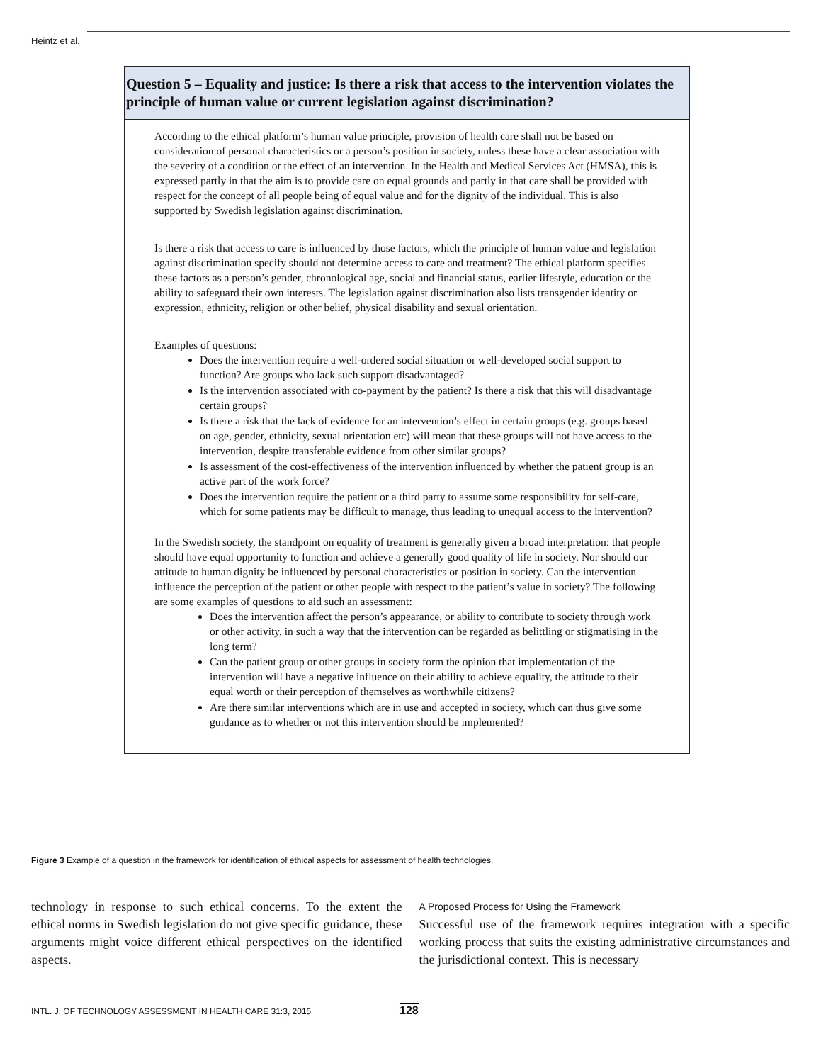Heintz et al.
Question 5 – Equality and justice: Is there a risk that access to the intervention violates the principle of human value or current legislation against discrimination?
According to the ethical platform’s human value principle, provision of health care shall not be based on consideration of personal characteristics or a person’s position in society, unless these have a clear association with the severity of a condition or the effect of an intervention. In the Health and Medical Services Act (HMSA), this is expressed partly in that the aim is to provide care on equal grounds and partly in that care shall be provided with respect for the concept of all people being of equal value and for the dignity of the individual. This is also supported by Swedish legislation against discrimination.
Is there a risk that access to care is influenced by those factors, which the principle of human value and legislation against discrimination specify should not determine access to care and treatment? The ethical platform specifies these factors as a person’s gender, chronological age, social and financial status, earlier lifestyle, education or the ability to safeguard their own interests. The legislation against discrimination also lists transgender identity or expression, ethnicity, religion or other belief, physical disability and sexual orientation.
Examples of questions:
Does the intervention require a well-ordered social situation or well-developed social support to function? Are groups who lack such support disadvantaged?
Is the intervention associated with co-payment by the patient? Is there a risk that this will disadvantage certain groups?
Is there a risk that the lack of evidence for an intervention’s effect in certain groups (e.g. groups based on age, gender, ethnicity, sexual orientation etc) will mean that these groups will not have access to the intervention, despite transferable evidence from other similar groups?
Is assessment of the cost-effectiveness of the intervention influenced by whether the patient group is an active part of the work force?
Does the intervention require the patient or a third party to assume some responsibility for self-care, which for some patients may be difficult to manage, thus leading to unequal access to the intervention?
In the Swedish society, the standpoint on equality of treatment is generally given a broad interpretation: that people should have equal opportunity to function and achieve a generally good quality of life in society. Nor should our attitude to human dignity be influenced by personal characteristics or position in society. Can the intervention influence the perception of the patient or other people with respect to the patient’s value in society? The following are some examples of questions to aid such an assessment:
Does the intervention affect the person’s appearance, or ability to contribute to society through work or other activity, in such a way that the intervention can be regarded as belittling or stigmatising in the long term?
Can the patient group or other groups in society form the opinion that implementation of the intervention will have a negative influence on their ability to achieve equality, the attitude to their equal worth or their perception of themselves as worthwhile citizens?
Are there similar interventions which are in use and accepted in society, which can thus give some guidance as to whether or not this intervention should be implemented?
Figure 3 Example of a question in the framework for identification of ethical aspects for assessment of health technologies.
technology in response to such ethical concerns. To the extent the ethical norms in Swedish legislation do not give specific guidance, these arguments might voice different ethical perspectives on the identified aspects.
A Proposed Process for Using the Framework
Successful use of the framework requires integration with a specific working process that suits the existing administrative circumstances and the jurisdictional context. This is necessary
INTL. J. OF TECHNOLOGY ASSESSMENT IN HEALTH CARE 31:3, 2015 128